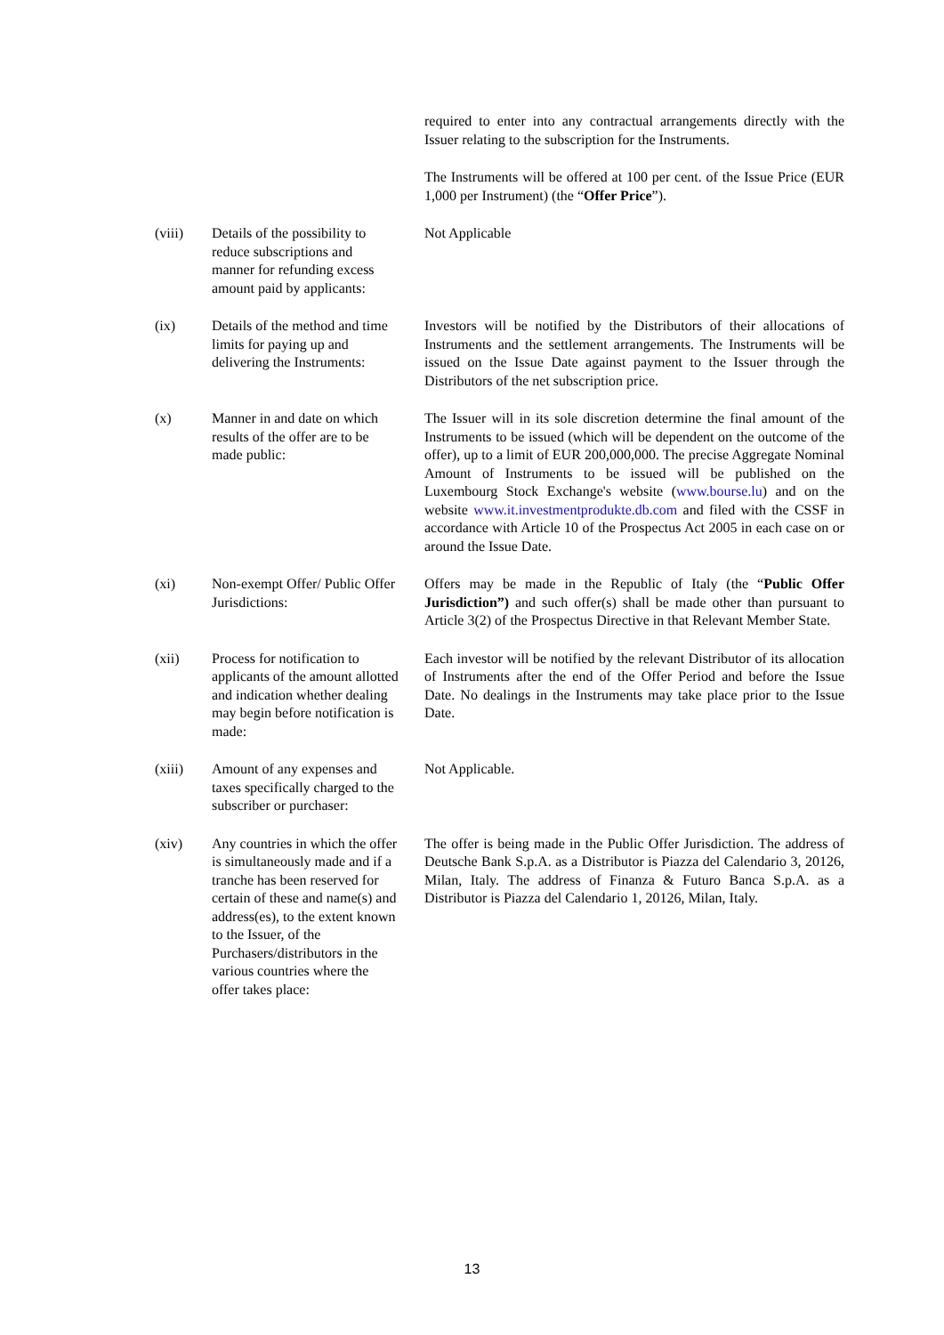required to enter into any contractual arrangements directly with the Issuer relating to the subscription for the Instruments.
The Instruments will be offered at 100 per cent. of the Issue Price (EUR 1,000 per Instrument) (the “Offer Price”).
(viii) Details of the possibility to reduce subscriptions and manner for refunding excess amount paid by applicants:
Not Applicable
(ix) Details of the method and time limits for paying up and delivering the Instruments:
Investors will be notified by the Distributors of their allocations of Instruments and the settlement arrangements. The Instruments will be issued on the Issue Date against payment to the Issuer through the Distributors of the net subscription price.
(x) Manner in and date on which results of the offer are to be made public:
The Issuer will in its sole discretion determine the final amount of the Instruments to be issued (which will be dependent on the outcome of the offer), up to a limit of EUR 200,000,000. The precise Aggregate Nominal Amount of Instruments to be issued will be published on the Luxembourg Stock Exchange's website (www.bourse.lu) and on the website www.it.investmentprodukte.db.com and filed with the CSSF in accordance with Article 10 of the Prospectus Act 2005 in each case on or around the Issue Date.
(xi) Non-exempt Offer/ Public Offer Jurisdictions:
Offers may be made in the Republic of Italy (the “Public Offer Jurisdiction”) and such offer(s) shall be made other than pursuant to Article 3(2) of the Prospectus Directive in that Relevant Member State.
(xii) Process for notification to applicants of the amount allotted and indication whether dealing may begin before notification is made:
Each investor will be notified by the relevant Distributor of its allocation of Instruments after the end of the Offer Period and before the Issue Date. No dealings in the Instruments may take place prior to the Issue Date.
(xiii) Amount of any expenses and taxes specifically charged to the subscriber or purchaser:
Not Applicable.
(xiv) Any countries in which the offer is simultaneously made and if a tranche has been reserved for certain of these and name(s) and address(es), to the extent known to the Issuer, of the Purchasers/distributors in the various countries where the offer takes place:
The offer is being made in the Public Offer Jurisdiction. The address of Deutsche Bank S.p.A. as a Distributor is Piazza del Calendario 3, 20126, Milan, Italy. The address of Finanza & Futuro Banca S.p.A. as a Distributor is Piazza del Calendario 1, 20126, Milan, Italy.
13